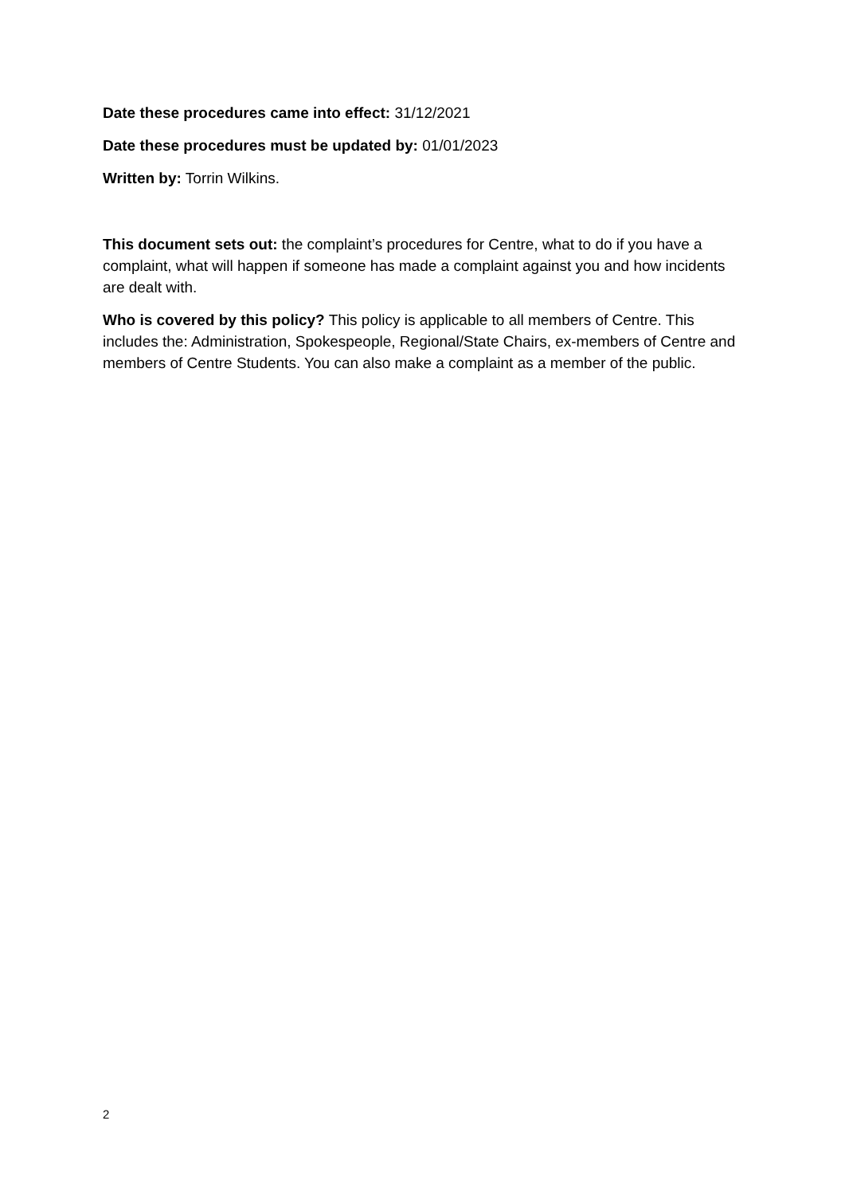Date these procedures came into effect: 31/12/2021
Date these procedures must be updated by: 01/01/2023
Written by: Torrin Wilkins.
This document sets out: the complaint’s procedures for Centre, what to do if you have a complaint, what will happen if someone has made a complaint against you and how incidents are dealt with.
Who is covered by this policy? This policy is applicable to all members of Centre. This includes the: Administration, Spokespeople, Regional/State Chairs, ex-members of Centre and members of Centre Students. You can also make a complaint as a member of the public.
2